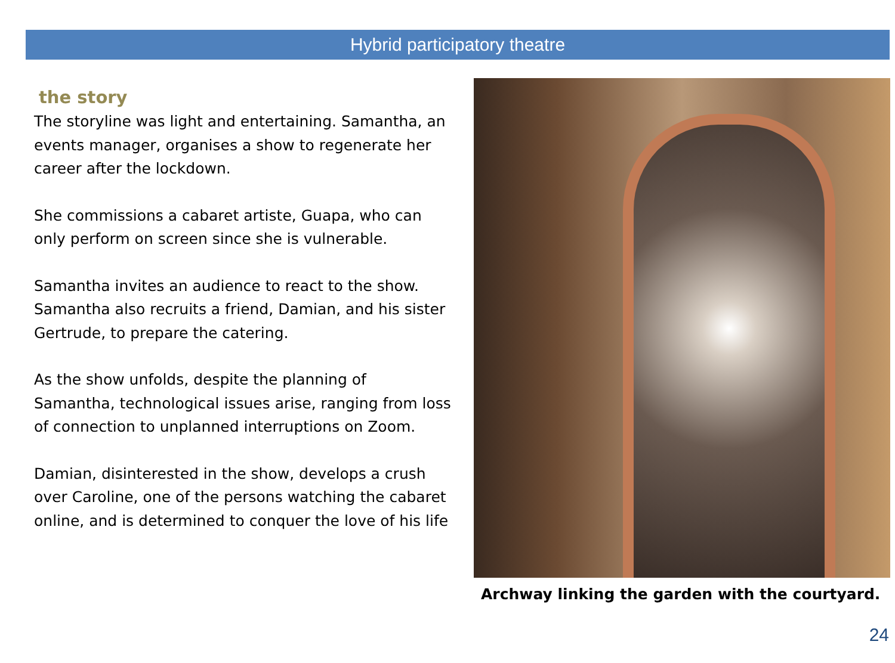Hybrid participatory theatre
the story
The storyline was light and entertaining. Samantha, an events manager, organises a show to regenerate her career after the lockdown.
She commissions a cabaret artiste, Guapa, who can only perform on screen since she is vulnerable.
Samantha invites an audience to react to the show. Samantha also recruits a friend, Damian, and his sister Gertrude, to prepare the catering.
As the show unfolds, despite the planning of Samantha, technological issues arise, ranging from loss of connection to unplanned interruptions on Zoom.
Damian, disinterested in the show, develops a crush over Caroline, one of the persons watching the cabaret online, and is determined to conquer the love of his life
Archway linking the garden with the courtyard.
24